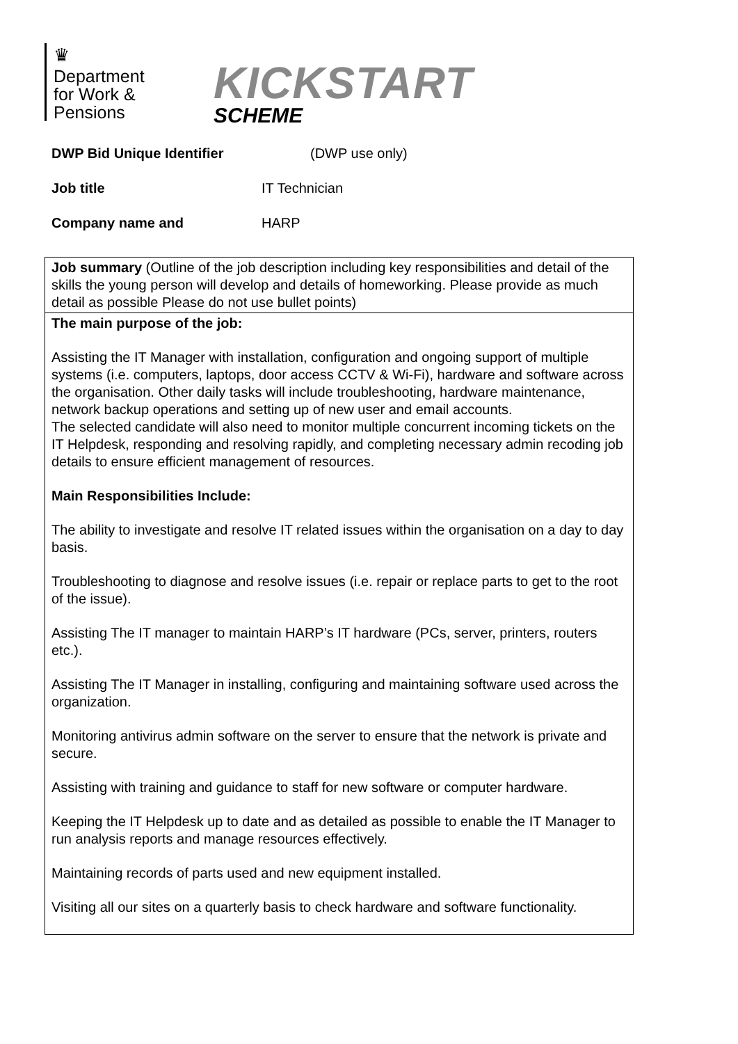♛
Department
for Work &
Pensions
KICKSTART
SCHEME
DWP Bid Unique Identifier (DWP use only)
Job title IT Technician
Company name and HARP
| Job summary (Outline of the job description including key responsibilities and detail of the skills the young person will develop and details of homeworking. Please provide as much detail as possible Please do not use bullet points) |
| The main purpose of the job: Assisting the IT Manager with installation, configuration and ongoing support of multiple systems (i.e. computers, laptops, door access CCTV & Wi-Fi), hardware and software across the organisation. Other daily tasks will include troubleshooting, hardware maintenance, network backup operations and setting up of new user and email accounts. The selected candidate will also need to monitor multiple concurrent incoming tickets on the IT Helpdesk, responding and resolving rapidly, and completing necessary admin recoding job details to ensure efficient management of resources. Main Responsibilities Include: The ability to investigate and resolve IT related issues within the organisation on a day to day basis. Troubleshooting to diagnose and resolve issues (i.e. repair or replace parts to get to the root of the issue). Assisting The IT manager to maintain HARP’s IT hardware (PCs, server, printers, routers etc.). Assisting The IT Manager in installing, configuring and maintaining software used across the organization. Monitoring antivirus admin software on the server to ensure that the network is private and secure. Assisting with training and guidance to staff for new software or computer hardware. Keeping the IT Helpdesk up to date and as detailed as possible to enable the IT Manager to run analysis reports and manage resources effectively. Maintaining records of parts used and new equipment installed. Visiting all our sites on a quarterly basis to check hardware and software functionality. |